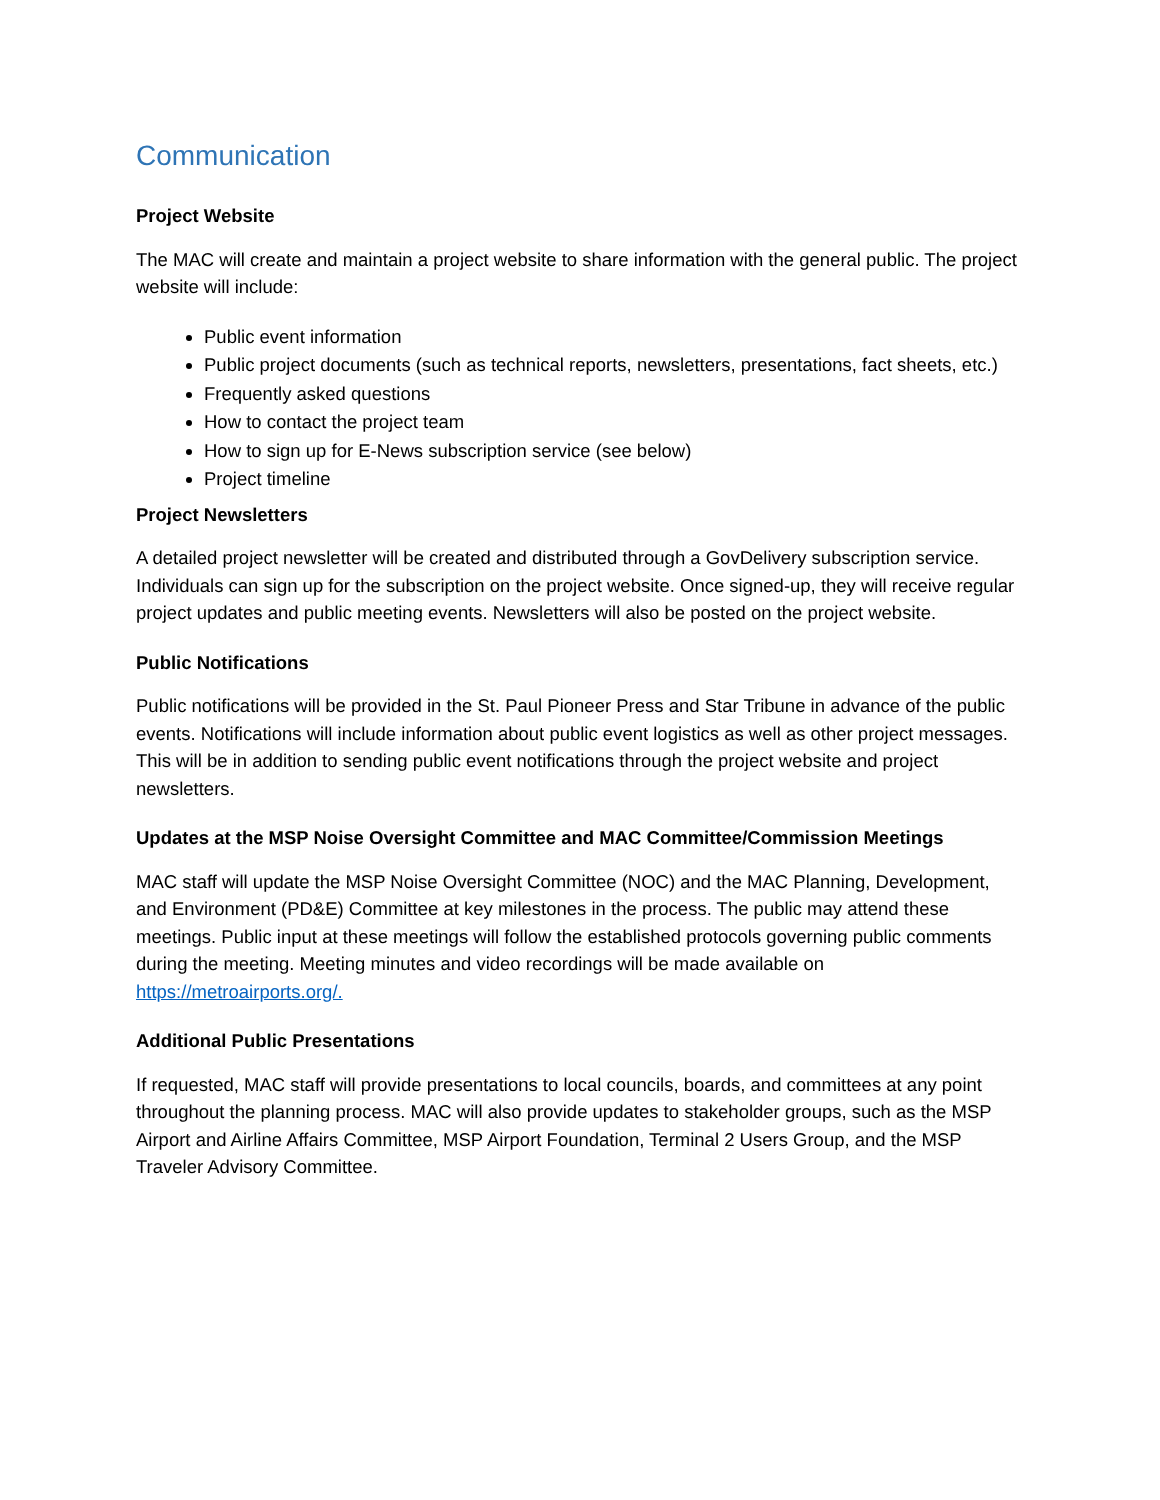Communication
Project Website
The MAC will create and maintain a project website to share information with the general public. The project website will include:
Public event information
Public project documents (such as technical reports, newsletters, presentations, fact sheets, etc.)
Frequently asked questions
How to contact the project team
How to sign up for E-News subscription service (see below)
Project timeline
Project Newsletters
A detailed project newsletter will be created and distributed through a GovDelivery subscription service. Individuals can sign up for the subscription on the project website. Once signed-up, they will receive regular project updates and public meeting events. Newsletters will also be posted on the project website.
Public Notifications
Public notifications will be provided in the St. Paul Pioneer Press and Star Tribune in advance of the public events. Notifications will include information about public event logistics as well as other project messages. This will be in addition to sending public event notifications through the project website and project newsletters.
Updates at the MSP Noise Oversight Committee and MAC Committee/Commission Meetings
MAC staff will update the MSP Noise Oversight Committee (NOC) and the MAC Planning, Development, and Environment (PD&E) Committee at key milestones in the process. The public may attend these meetings. Public input at these meetings will follow the established protocols governing public comments during the meeting. Meeting minutes and video recordings will be made available on https://metroairports.org/.
Additional Public Presentations
If requested, MAC staff will provide presentations to local councils, boards, and committees at any point throughout the planning process. MAC will also provide updates to stakeholder groups, such as the MSP Airport and Airline Affairs Committee, MSP Airport Foundation, Terminal 2 Users Group, and the MSP Traveler Advisory Committee.